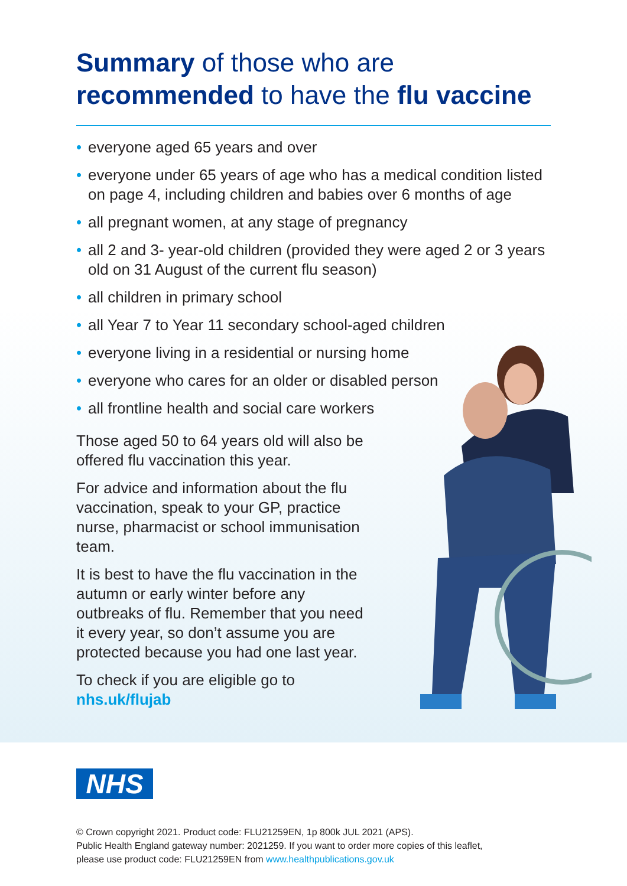Summary of those who are
recommended to have the flu vaccine
• everyone aged 65 years and over
• everyone under 65 years of age who has a medical condition listed on page 4, including children and babies over 6 months of age
• all pregnant women, at any stage of pregnancy
• all 2 and 3- year-old children (provided they were aged 2 or 3 years old on 31 August of the current flu season)
• all children in primary school
• all Year 7 to Year 11 secondary school-aged children
• everyone living in a residential or nursing home
• everyone who cares for an older or disabled person
• all frontline health and social care workers
Those aged 50 to 64 years old will also be offered flu vaccination this year.
For advice and information about the flu vaccination, speak to your GP, practice nurse, pharmacist or school immunisation team.
It is best to have the flu vaccination in the autumn or early winter before any outbreaks of flu. Remember that you need it every year, so don’t assume you are protected because you had one last year.
To check if you are eligible go to
nhs.uk/flujab
NHS
© Crown copyright 2021. Product code: FLU21259EN, 1p 800k JUL 2021 (APS).
Public Health England gateway number: 2021259. If you want to order more copies of this leaflet,
please use product code: FLU21259EN from www.healthpublications.gov.uk